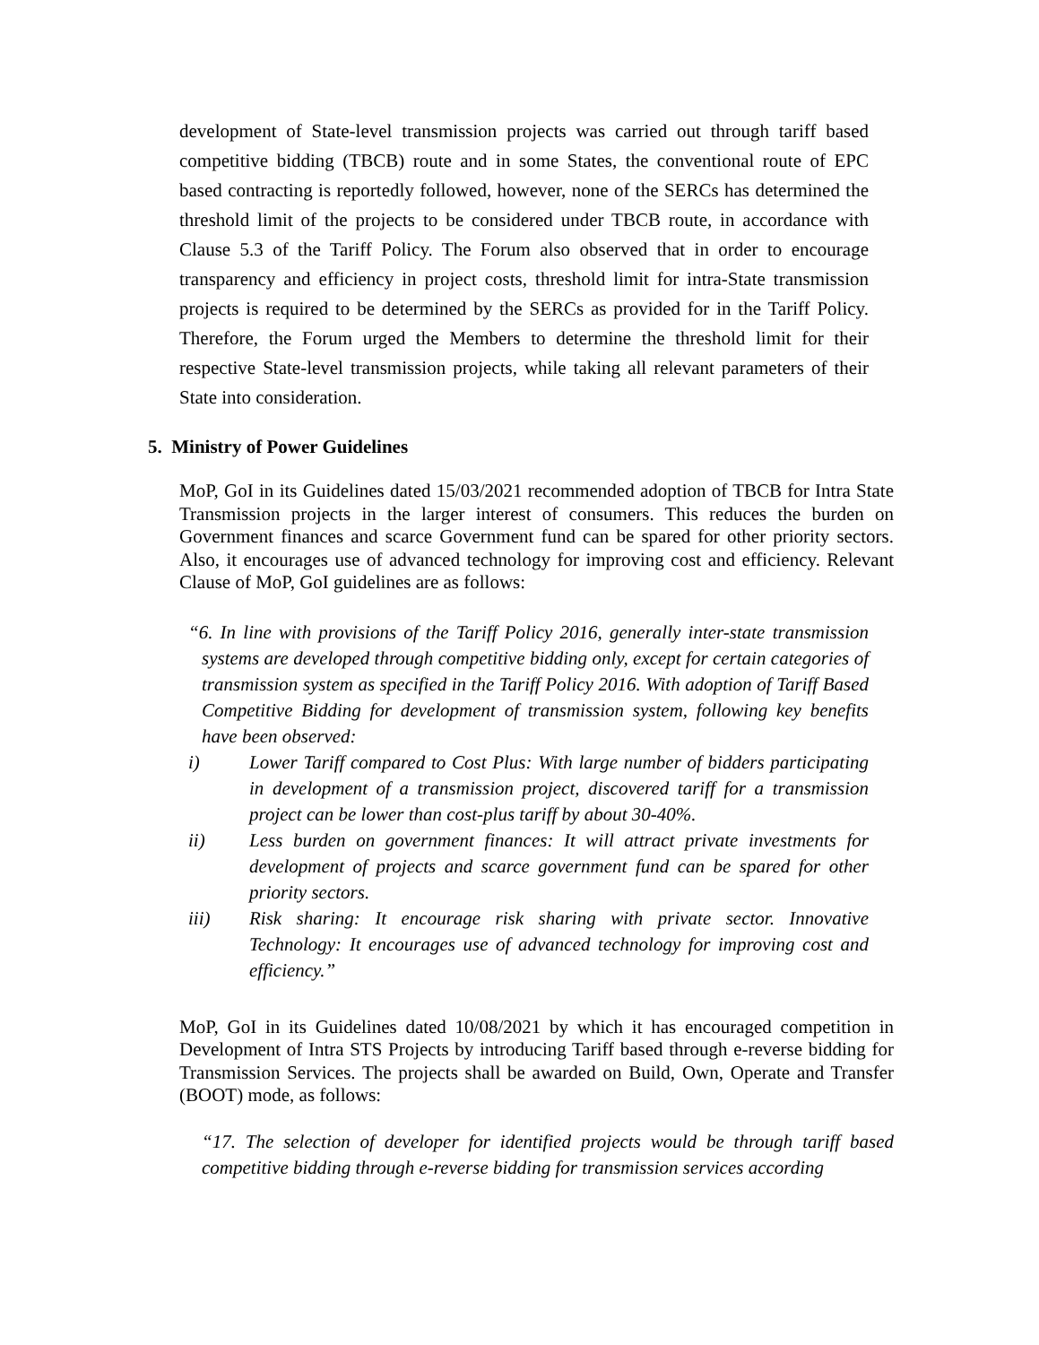development of State-level transmission projects was carried out through tariff based competitive bidding (TBCB) route and in some States, the conventional route of EPC based contracting is reportedly followed, however, none of the SERCs has determined the threshold limit of the projects to be considered under TBCB route, in accordance with Clause 5.3 of the Tariff Policy. The Forum also observed that in order to encourage transparency and efficiency in project costs, threshold limit for intra-State transmission projects is required to be determined by the SERCs as provided for in the Tariff Policy. Therefore, the Forum urged the Members to determine the threshold limit for their respective State-level transmission projects, while taking all relevant parameters of their State into consideration.
5. Ministry of Power Guidelines
MoP, GoI in its Guidelines dated 15/03/2021 recommended adoption of TBCB for Intra State Transmission projects in the larger interest of consumers. This reduces the burden on Government finances and scarce Government fund can be spared for other priority sectors. Also, it encourages use of advanced technology for improving cost and efficiency. Relevant Clause of MoP, GoI guidelines are as follows:
“6. In line with provisions of the Tariff Policy 2016, generally inter-state transmission systems are developed through competitive bidding only, except for certain categories of transmission system as specified in the Tariff Policy 2016. With adoption of Tariff Based Competitive Bidding for development of transmission system, following key benefits have been observed:
i) Lower Tariff compared to Cost Plus: With large number of bidders participating in development of a transmission project, discovered tariff for a transmission project can be lower than cost-plus tariff by about 30-40%.
ii) Less burden on government finances: It will attract private investments for development of projects and scarce government fund can be spared for other priority sectors.
iii) Risk sharing: It encourage risk sharing with private sector. Innovative Technology: It encourages use of advanced technology for improving cost and efficiency.”
MoP, GoI in its Guidelines dated 10/08/2021 by which it has encouraged competition in Development of Intra STS Projects by introducing Tariff based through e-reverse bidding for Transmission Services. The projects shall be awarded on Build, Own, Operate and Transfer (BOOT) mode, as follows:
“17. The selection of developer for identified projects would be through tariff based competitive bidding through e-reverse bidding for transmission services according